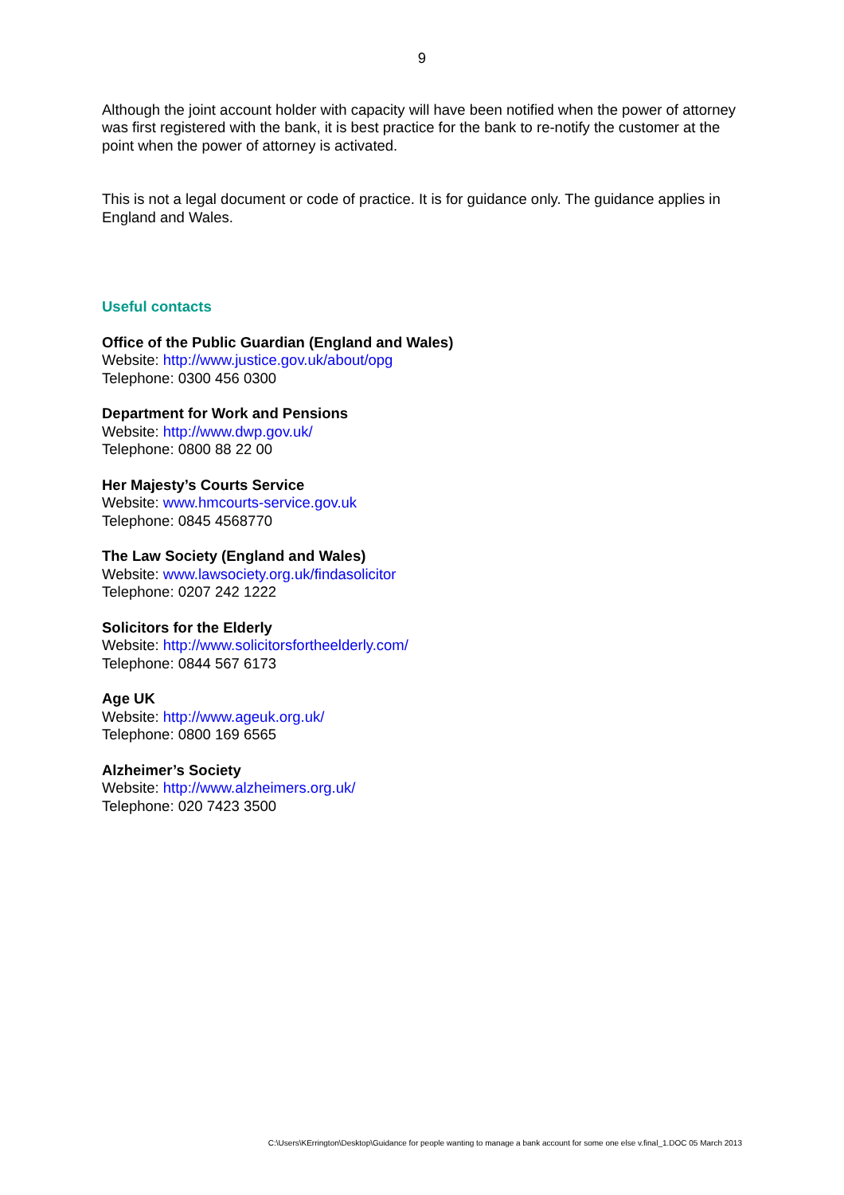9
Although the joint account holder with capacity will have been notified when the power of attorney was first registered with the bank, it is best practice for the bank to re-notify the customer at the point when the power of attorney is activated.
This is not a legal document or code of practice. It is for guidance only. The guidance applies in England and Wales.
Useful contacts
Office of the Public Guardian (England and Wales)
Website: http://www.justice.gov.uk/about/opg
Telephone: 0300 456 0300
Department for Work and Pensions
Website: http://www.dwp.gov.uk/
Telephone: 0800 88 22 00
Her Majesty’s Courts Service
Website: www.hmcourts-service.gov.uk
Telephone: 0845 4568770
The Law Society (England and Wales)
Website: www.lawsociety.org.uk/findasolicitor
Telephone: 0207 242 1222
Solicitors for the Elderly
Website: http://www.solicitorsfortheelderly.com/
Telephone: 0844 567 6173
Age UK
Website: http://www.ageuk.org.uk/
Telephone: 0800 169 6565
Alzheimer’s Society
Website: http://www.alzheimers.org.uk/
Telephone: 020 7423 3500
C:\Users\KErrington\Desktop\Guidance for people wanting to manage a bank account for some one else v.final_1.DOC 05 March 2013